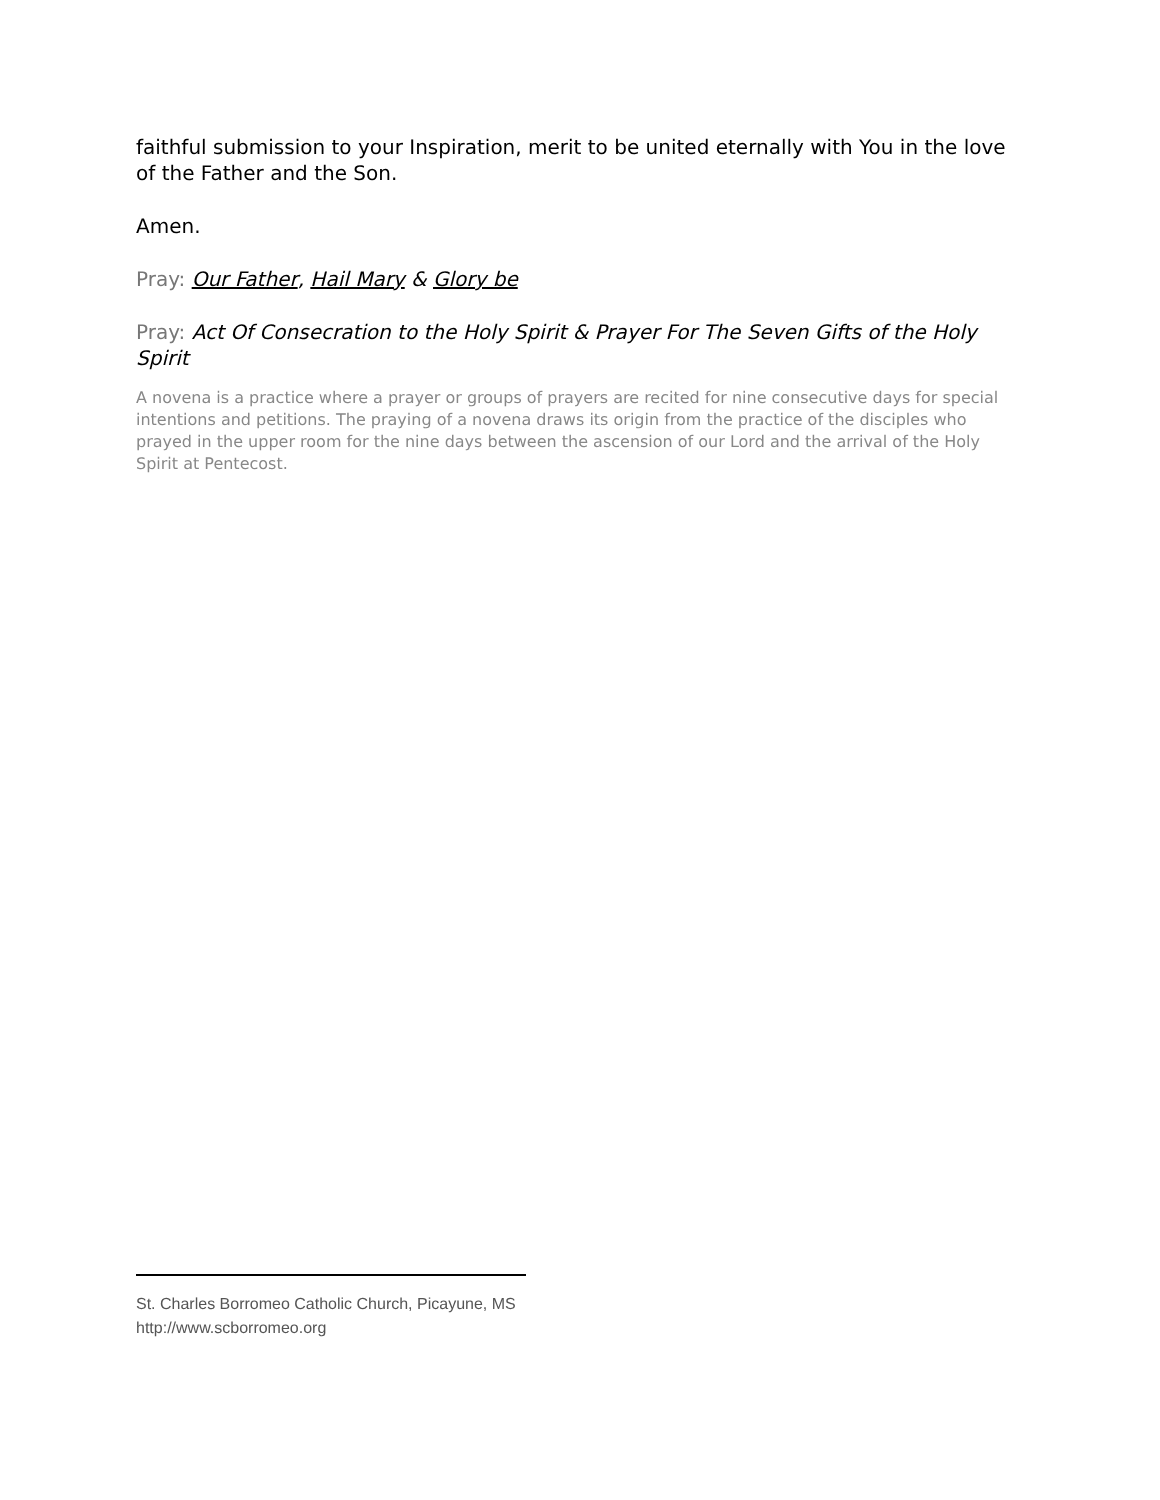faithful submission to your Inspiration, merit to be united eternally with You in the love of the Father and the Son.
Amen.
Pray: Our Father, Hail Mary & Glory be
Pray: Act Of Consecration to the Holy Spirit & Prayer For The Seven Gifts of the Holy Spirit
A novena is a practice where a prayer or groups of prayers are recited for nine consecutive days for special intentions and petitions. The praying of a novena draws its origin from the practice of the disciples who prayed in the upper room for the nine days between the ascension of our Lord and the arrival of the Holy Spirit at Pentecost.
St. Charles Borromeo Catholic Church, Picayune, MS
http://www.scborromeo.org